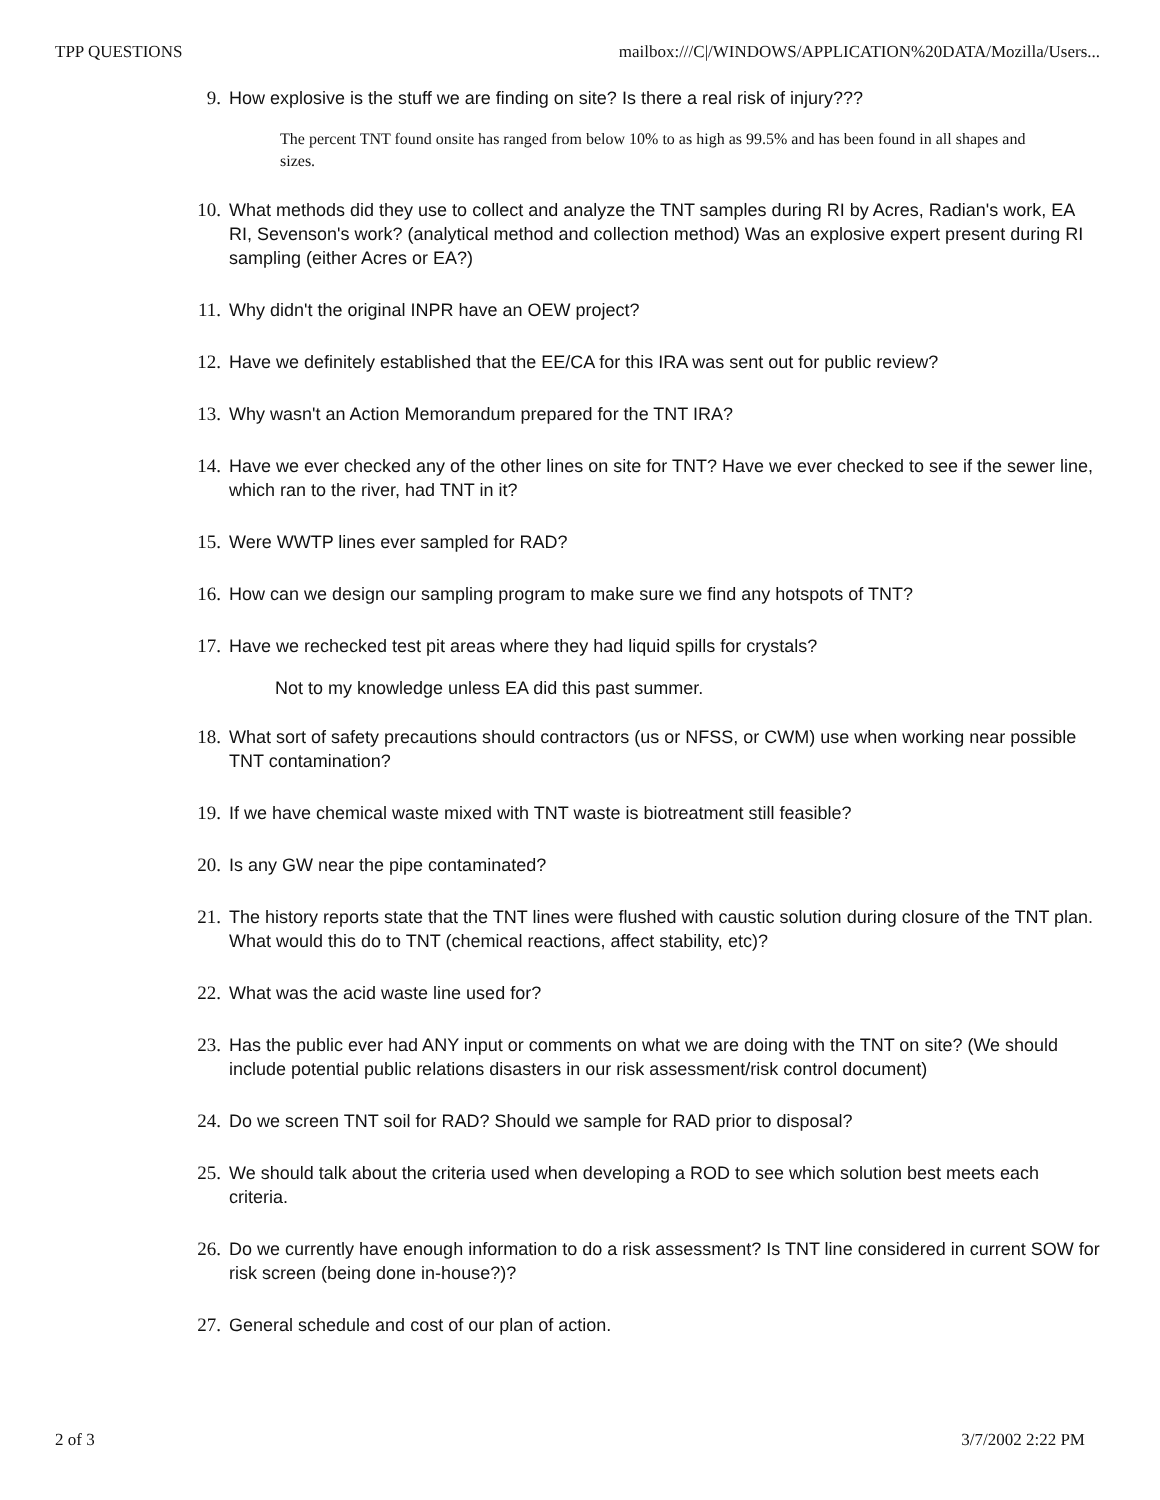TPP QUESTIONS mailbox:///C|/WINDOWS/APPLICATION%20DATA/Mozilla/Users...
9. How explosive is the stuff we are finding on site? Is there a real risk of injury???
The percent TNT found onsite has ranged from below 10% to as high as 99.5% and has been found in all shapes and sizes.
10. What methods did they use to collect and analyze the TNT samples during RI by Acres, Radian's work, EA RI, Sevenson's work? (analytical method and collection method) Was an explosive expert present during RI sampling (either Acres or EA?)
11. Why didn't the original INPR have an OEW project?
12. Have we definitely established that the EE/CA for this IRA was sent out for public review?
13. Why wasn't an Action Memorandum prepared for the TNT IRA?
14. Have we ever checked any of the other lines on site for TNT? Have we ever checked to see if the sewer line, which ran to the river, had TNT in it?
15. Were WWTP lines ever sampled for RAD?
16. How can we design our sampling program to make sure we find any hotspots of TNT?
17. Have we rechecked test pit areas where they had liquid spills for crystals?
Not to my knowledge unless EA did this past summer.
18. What sort of safety precautions should contractors (us or NFSS, or CWM) use when working near possible TNT contamination?
19. If we have chemical waste mixed with TNT waste is biotreatment still feasible?
20. Is any GW near the pipe contaminated?
21. The history reports state that the TNT lines were flushed with caustic solution during closure of the TNT plan. What would this do to TNT (chemical reactions, affect stability, etc)?
22. What was the acid waste line used for?
23. Has the public ever had ANY input or comments on what we are doing with the TNT on site? (We should include potential public relations disasters in our risk assessment/risk control document)
24. Do we screen TNT soil for RAD? Should we sample for RAD prior to disposal?
25. We should talk about the criteria used when developing a ROD to see which solution best meets each criteria.
26. Do we currently have enough information to do a risk assessment? Is TNT line considered in current SOW for risk screen (being done in-house?)?
27. General schedule and cost of our plan of action.
2 of 3 3/7/2002 2:22 PM